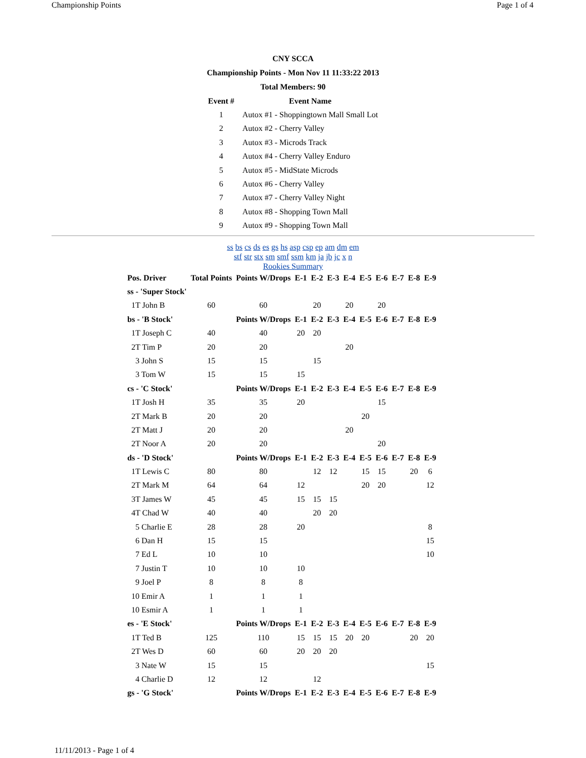Championship Points Page 1 of 4
CNY SCCA
Championship Points - Mon Nov 11 11:33:22 2013
Total Members: 90
| Event # | Event Name |
| --- | --- |
| 1 | Autox #1 - Shoppingtown Mall Small Lot |
| 2 | Autox #2 - Cherry Valley |
| 3 | Autox #3 - Microds Track |
| 4 | Autox #4 - Cherry Valley Enduro |
| 5 | Autox #5 - MidState Microds |
| 6 | Autox #6 - Cherry Valley |
| 7 | Autox #7 - Cherry Valley Night |
| 8 | Autox #8 - Shopping Town Mall |
| 9 | Autox #9 - Shopping Town Mall |
ss bs cs ds es gs hs asp csp ep am dm em
stf str stx sm smf ssm km ja jb jc x n
Rookies Summary
| Pos. Driver | Total Points | Points W/Drops | E-1 | E-2 | E-3 | E-4 | E-5 | E-6 | E-7 | E-8 | E-9 |
| --- | --- | --- | --- | --- | --- | --- | --- | --- | --- | --- | --- |
| ss - 'Super Stock' | | | | | | | | | | | |
| 1T John B | 60 | 60 | | 20 | | 20 | | 20 | | | |
| bs - 'B Stock' | | Points W/Drops | E-1 | E-2 | E-3 | E-4 | E-5 | E-6 | E-7 | E-8 | E-9 |
| 1T Joseph C | 40 | 40 | 20 | 20 | | | | | | | |
| 2T Tim P | 20 | 20 | | | | 20 | | | | | |
| 3 John S | 15 | 15 | | 15 | | | | | | | |
| 3 Tom W | 15 | 15 | 15 | | | | | | | | |
| cs - 'C Stock' | | Points W/Drops | E-1 | E-2 | E-3 | E-4 | E-5 | E-6 | E-7 | E-8 | E-9 |
| 1T Josh H | 35 | 35 | 20 | | | | | 15 | | | |
| 2T Mark B | 20 | 20 | | | | | 20 | | | | |
| 2T Matt J | 20 | 20 | | | | 20 | | | | | |
| 2T Noor A | 20 | 20 | | | | | | 20 | | | |
| ds - 'D Stock' | | Points W/Drops | E-1 | E-2 | E-3 | E-4 | E-5 | E-6 | E-7 | E-8 | E-9 |
| 1T Lewis C | 80 | 80 | | 12 | 12 | | 15 | 15 | | 20 | 6 |
| 2T Mark M | 64 | 64 | 12 | | | | 20 | 20 | | | 12 |
| 3T James W | 45 | 45 | 15 | 15 | 15 | | | | | | |
| 4T Chad W | 40 | 40 | | 20 | 20 | | | | | | |
| 5 Charlie E | 28 | 28 | 20 | | | | | | | | 8 |
| 6 Dan H | 15 | 15 | | | | | | | | | 15 |
| 7 Ed L | 10 | 10 | | | | | | | | | 10 |
| 7 Justin T | 10 | 10 | 10 | | | | | | | | |
| 9 Joel P | 8 | 8 | 8 | | | | | | | | |
| 10 Emir A | 1 | 1 | 1 | | | | | | | | |
| 10 Esmir A | 1 | 1 | 1 | | | | | | | | |
| es - 'E Stock' | | Points W/Drops | E-1 | E-2 | E-3 | E-4 | E-5 | E-6 | E-7 | E-8 | E-9 |
| 1T Ted B | 125 | 110 | 15 | 15 | 15 | 20 | 20 | | | 20 | 20 |
| 2T Wes D | 60 | 60 | 20 | 20 | 20 | | | | | | |
| 3 Nate W | 15 | 15 | | | | | | | | | 15 |
| 4 Charlie D | 12 | 12 | | 12 | | | | | | | |
| gs - 'G Stock' | | Points W/Drops | E-1 | E-2 | E-3 | E-4 | E-5 | E-6 | E-7 | E-8 | E-9 |
11/11/2013 - Page 1 of 4